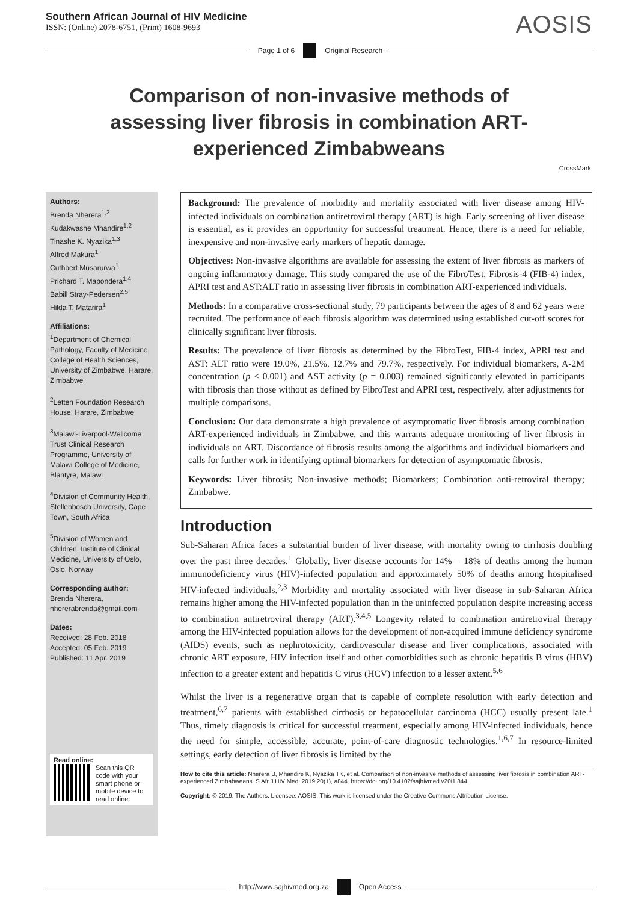Southern African Journal of HIV Medicine
ISSN: (Online) 2078-6751, (Print) 1608-9693
AOSIS
Page 1 of 6 Original Research
Comparison of non-invasive methods of assessing liver fibrosis in combination ART-experienced Zimbabweans
CrossMark
Authors:
Brenda Nherera<sup>1,2</sup>
Kudakwashe Mhandire<sup>1,2</sup>
Tinashe K. Nyazika<sup>1,3</sup>
Alfred Makura<sup>1</sup>
Cuthbert Musarurwa<sup>1</sup>
Prichard T. Mapondera<sup>1,4</sup>
Babill Stray-Pedersen<sup>2,5</sup>
Hilda T. Matarira<sup>1</sup>
Affiliations:
<sup>1</sup> Department of Chemical Pathology, Faculty of Medicine, College of Health Sciences, University of Zimbabwe, Harare, Zimbabwe
<sup>2</sup> Letten Foundation Research House, Harare, Zimbabwe
<sup>3</sup> Malawi-Liverpool-Wellcome Trust Clinical Research Programme, University of Malawi College of Medicine, Blantyre, Malawi
<sup>4</sup> Division of Community Health, Stellenbosch University, Cape Town, South Africa
<sup>5</sup> Division of Women and Children, Institute of Clinical Medicine, University of Oslo, Oslo, Norway
Corresponding author:
Brenda Nherera,
nhererabrenda@gmail.com
Dates:
Received: 28 Feb. 2018
Accepted: 05 Feb. 2019
Published: 11 Apr. 2019
Read online:
Scan this QR code with your smart phone or mobile device to read online.
Background: The prevalence of morbidity and mortality associated with liver disease among HIV-infected individuals on combination antiretroviral therapy (ART) is high. Early screening of liver disease is essential, as it provides an opportunity for successful treatment. Hence, there is a need for reliable, inexpensive and non-invasive early markers of hepatic damage.
Objectives: Non-invasive algorithms are available for assessing the extent of liver fibrosis as markers of ongoing inflammatory damage. This study compared the use of the FibroTest, Fibrosis-4 (FIB-4) index, APRI test and AST:ALT ratio in assessing liver fibrosis in combination ART-experienced individuals.
Methods: In a comparative cross-sectional study, 79 participants between the ages of 8 and 62 years were recruited. The performance of each fibrosis algorithm was determined using established cut-off scores for clinically significant liver fibrosis.
Results: The prevalence of liver fibrosis as determined by the FibroTest, FIB-4 index, APRI test and AST: ALT ratio were 19.0%, 21.5%, 12.7% and 79.7%, respectively. For individual biomarkers, A-2M concentration (p < 0.001) and AST activity (p = 0.003) remained significantly elevated in participants with fibrosis than those without as defined by FibroTest and APRI test, respectively, after adjustments for multiple comparisons.
Conclusion: Our data demonstrate a high prevalence of asymptomatic liver fibrosis among combination ART-experienced individuals in Zimbabwe, and this warrants adequate monitoring of liver fibrosis in individuals on ART. Discordance of fibrosis results among the algorithms and individual biomarkers and calls for further work in identifying optimal biomarkers for detection of asymptomatic fibrosis.
Keywords: Liver fibrosis; Non-invasive methods; Biomarkers; Combination anti-retroviral therapy; Zimbabwe.
Introduction
Sub-Saharan Africa faces a substantial burden of liver disease, with mortality owing to cirrhosis doubling over the past three decades.<sup>1</sup> Globally, liver disease accounts for 14% – 18% of deaths among the human immunodeficiency virus (HIV)-infected population and approximately 50% of deaths among hospitalised HIV-infected individuals.<sup>2,3</sup> Morbidity and mortality associated with liver disease in sub-Saharan Africa remains higher among the HIV-infected population than in the uninfected population despite increasing access to combination antiretroviral therapy (ART).<sup>3,4,5</sup> Longevity related to combination antiretroviral therapy among the HIV-infected population allows for the development of non-acquired immune deficiency syndrome (AIDS) events, such as nephrotoxicity, cardiovascular disease and liver complications, associated with chronic ART exposure, HIV infection itself and other comorbidities such as chronic hepatitis B virus (HBV) infection to a greater extent and hepatitis C virus (HCV) infection to a lesser axtent.<sup>5,6</sup>
Whilst the liver is a regenerative organ that is capable of complete resolution with early detection and treatment,<sup>6,7</sup> patients with established cirrhosis or hepatocellular carcinoma (HCC) usually present late.<sup>1</sup> Thus, timely diagnosis is critical for successful treatment, especially among HIV-infected individuals, hence the need for simple, accessible, accurate, point-of-care diagnostic technologies.<sup>1,6,7</sup> In resource-limited settings, early detection of liver fibrosis is limited by the
How to cite this article: Nherera B, Mhandire K, Nyazika TK, et al. Comparison of non-invasive methods of assessing liver fibrosis in combination ART-experienced Zimbabweans. S Afr J HIV Med. 2019;20(1), a844. https://doi.org/10.4102/sajhivmed.v20i1.844
Copyright: © 2019. The Authors. Licensee: AOSIS. This work is licensed under the Creative Commons Attribution License.
http://www.sajhivmed.org.za Open Access